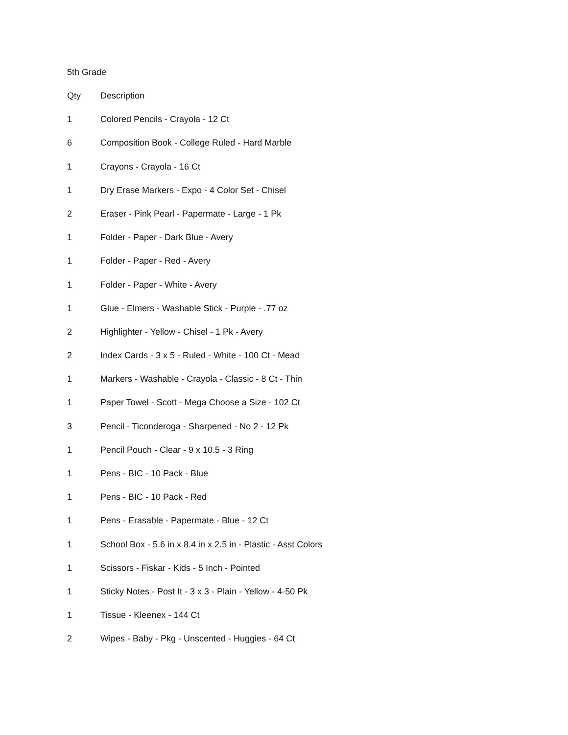5th Grade
| Qty | Description |
| --- | --- |
| 1 | Colored Pencils - Crayola - 12 Ct |
| 6 | Composition Book - College Ruled - Hard Marble |
| 1 | Crayons - Crayola - 16 Ct |
| 1 | Dry Erase Markers - Expo - 4 Color Set - Chisel |
| 2 | Eraser - Pink Pearl - Papermate - Large - 1 Pk |
| 1 | Folder - Paper - Dark Blue - Avery |
| 1 | Folder - Paper - Red - Avery |
| 1 | Folder - Paper - White - Avery |
| 1 | Glue - Elmers - Washable Stick - Purple - .77 oz |
| 2 | Highlighter - Yellow - Chisel - 1 Pk - Avery |
| 2 | Index Cards - 3 x 5 - Ruled - White - 100 Ct - Mead |
| 1 | Markers - Washable - Crayola - Classic - 8 Ct - Thin |
| 1 | Paper Towel - Scott - Mega Choose a Size - 102 Ct |
| 3 | Pencil - Ticonderoga - Sharpened - No 2 - 12 Pk |
| 1 | Pencil Pouch - Clear - 9 x 10.5 - 3 Ring |
| 1 | Pens - BIC - 10 Pack - Blue |
| 1 | Pens - BIC - 10 Pack - Red |
| 1 | Pens - Erasable - Papermate - Blue - 12 Ct |
| 1 | School Box - 5.6 in x 8.4 in x 2.5 in - Plastic - Asst Colors |
| 1 | Scissors - Fiskar - Kids - 5 Inch - Pointed |
| 1 | Sticky Notes - Post It - 3 x 3 - Plain - Yellow - 4-50 Pk |
| 1 | Tissue - Kleenex - 144 Ct |
| 2 | Wipes - Baby - Pkg - Unscented - Huggies - 64 Ct |